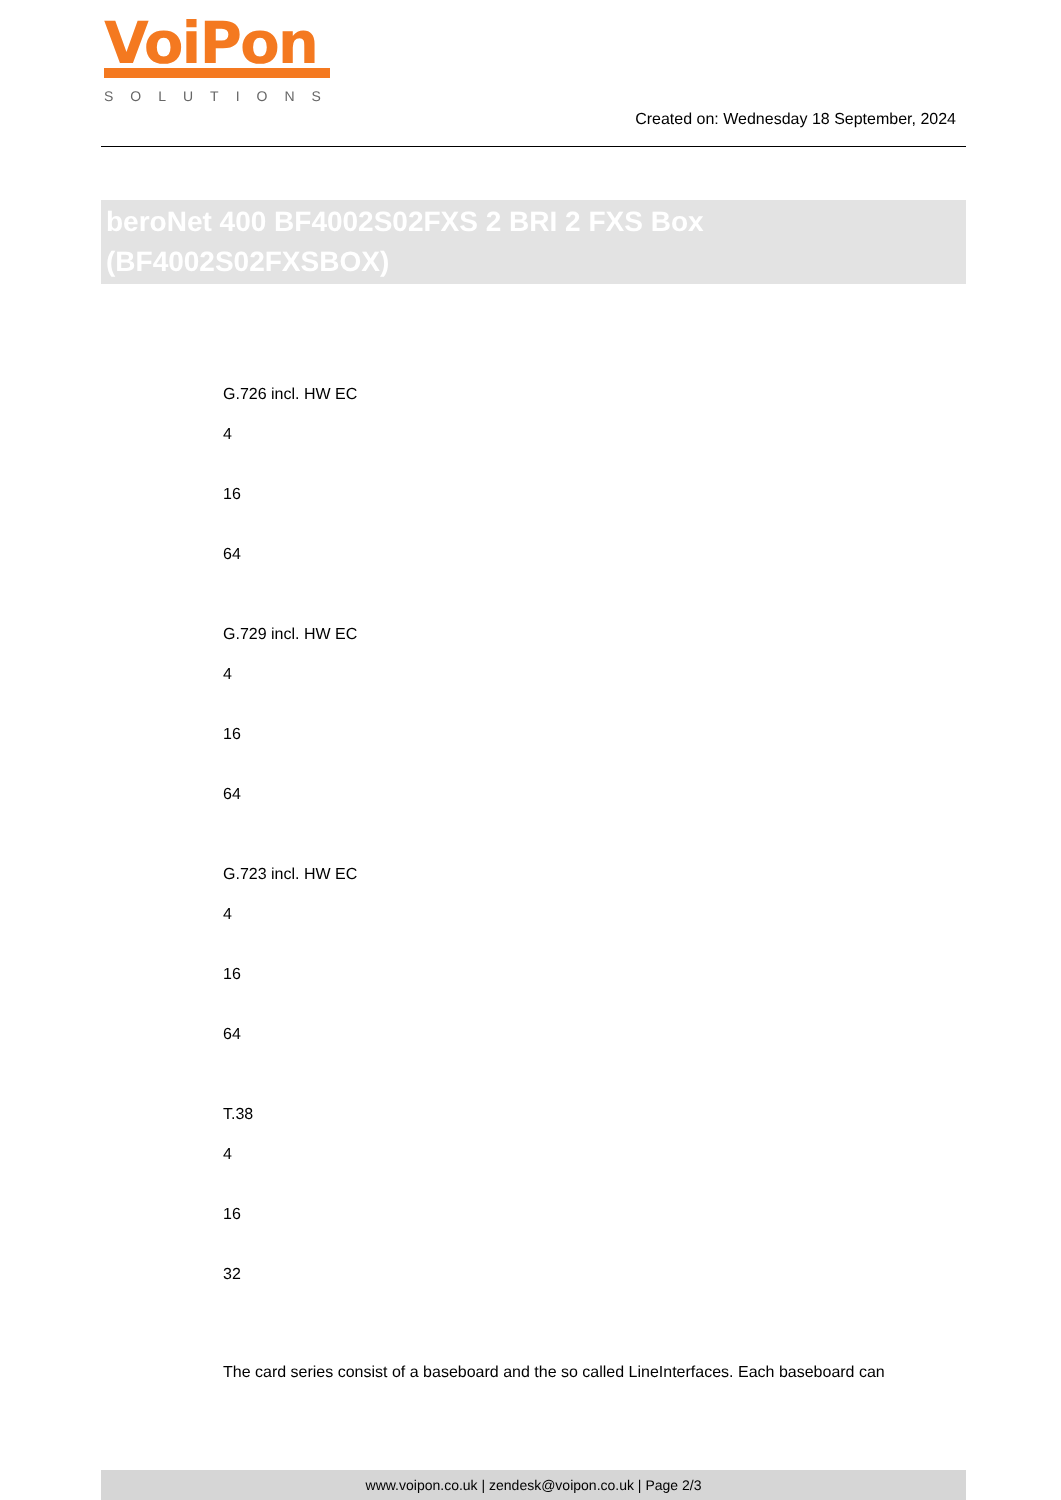VoiPon
SOLUTIONS
Created on: Wednesday 18 September, 2024
beroNet 400 BF4002S02FXS 2 BRI 2 FXS Box (BF4002S02FXSBOX)
G.726 incl. HW EC
4
16
64
G.729 incl. HW EC
4
16
64
G.723 incl. HW EC
4
16
64
T.38
4
16
32
The card series consist of a baseboard and the so called LineInterfaces. Each baseboard can
www.voipon.co.uk | zendesk@voipon.co.uk | Page 2/3